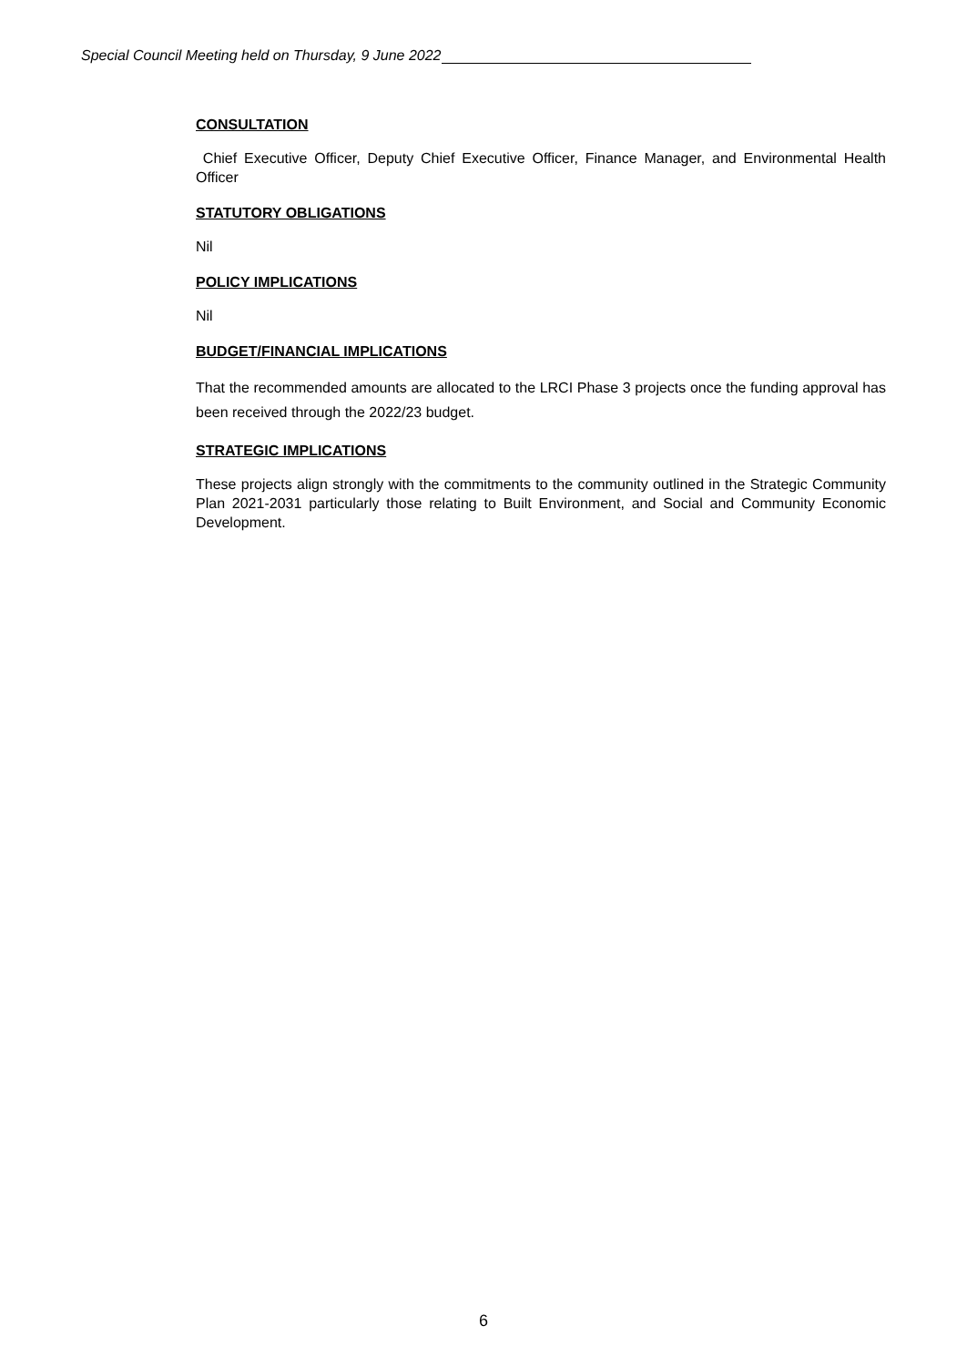Special Council Meeting held on Thursday, 9 June 2022
CONSULTATION
Chief Executive Officer, Deputy Chief Executive Officer, Finance Manager, and Environmental Health Officer
STATUTORY OBLIGATIONS
Nil
POLICY IMPLICATIONS
Nil
BUDGET/FINANCIAL IMPLICATIONS
That the recommended amounts are allocated to the LRCI Phase 3 projects once the funding approval has been received through the 2022/23 budget.
STRATEGIC IMPLICATIONS
These projects align strongly with the commitments to the community outlined in the Strategic Community Plan 2021-2031 particularly those relating to Built Environment, and Social and Community Economic Development.
6